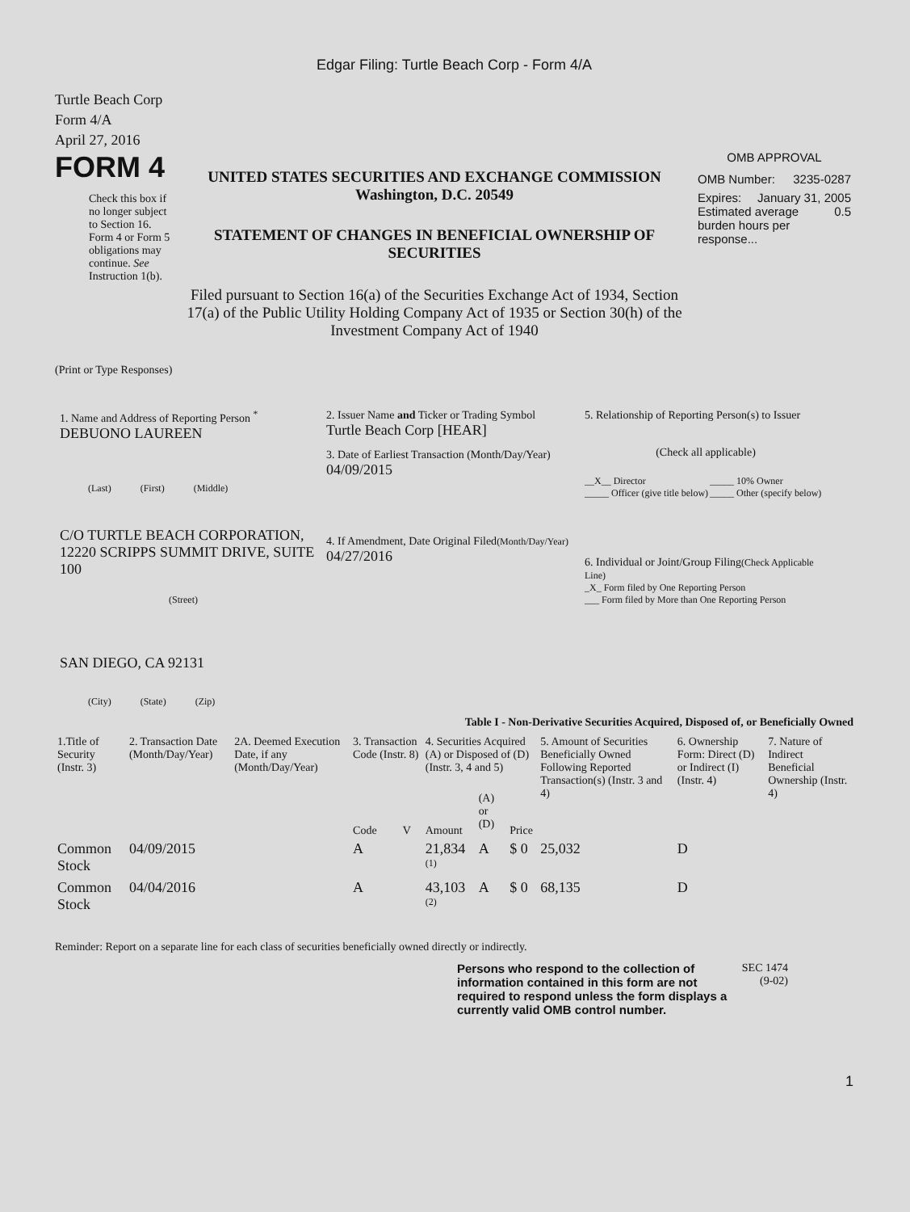Edgar Filing: Turtle Beach Corp - Form 4/A
Turtle Beach Corp
Form 4/A
April 27, 2016
FORM 4
Check this box if no longer subject to Section 16. Form 4 or Form 5 obligations may continue. See Instruction 1(b).
UNITED STATES SECURITIES AND EXCHANGE COMMISSION
Washington, D.C. 20549
STATEMENT OF CHANGES IN BENEFICIAL OWNERSHIP OF SECURITIES
Filed pursuant to Section 16(a) of the Securities Exchange Act of 1934, Section 17(a) of the Public Utility Holding Company Act of 1935 or Section 30(h) of the Investment Company Act of 1940
OMB APPROVAL
OMB Number: 3235-0287
Expires: January 31, 2005
Estimated average burden hours per response... 0.5
(Print or Type Responses)
1. Name and Address of Reporting Person <sup>*</sup>
DEBUONO LAUREEN
(Last) (First) (Middle)
C/O TURTLE BEACH CORPORATION, 12220 SCRIPPS SUMMIT DRIVE, SUITE 100
(Street)
SAN DIEGO, CA 92131
(City) (State) (Zip)
2. Issuer Name and Ticker or Trading Symbol
Turtle Beach Corp [HEAR]
3. Date of Earliest Transaction (Month/Day/Year)
04/09/2015
4. If Amendment, Date Original Filed(Month/Day/Year)
04/27/2016
5. Relationship of Reporting Person(s) to Issuer
(Check all applicable)
__X__ Director
_____ Officer (give title below)
_____ 10% Owner
_____ Other (specify below)
6. Individual or Joint/Group Filing(Check Applicable Line)
_X_ Form filed by One Reporting Person
___ Form filed by More than One Reporting Person
Table I - Non-Derivative Securities Acquired, Disposed of, or Beneficially Owned
| 1.Title of Security (Instr. 3) | 2. Transaction Date (Month/Day/Year) | 2A. Deemed Execution Date, if any (Month/Day/Year) | 3. Transaction Code (Instr. 8) | | 4. Securities Acquired (A) or Disposed of (D) (Instr. 3, 4 and 5) | | | 5. Amount of Securities Beneficially Owned Following Reported Transaction(s) (Instr. 3 and 4) | 6. Ownership Form: Direct (D) or Indirect (I) (Instr. 4) | 7. Nature of Indirect Beneficial Ownership (Instr. 4) |
| --- | --- | --- | --- | --- | --- | --- | --- | --- | --- | --- |
| | | | Code | V | Amount | (A) or (D) | Price | | | |
| Common Stock | 04/09/2015 | | A | | 21,834 <sup>(1)</sup> | A | $ 0 | 25,032 | D | |
| Common Stock | 04/04/2016 | | A | | 43,103 <sup>(2)</sup> | A | $ 0 | 68,135 | D | |
Reminder: Report on a separate line for each class of securities beneficially owned directly or indirectly.
Persons who respond to the collection of information contained in this form are not required to respond unless the form displays a currently valid OMB control number.
SEC 1474 (9-02)
1